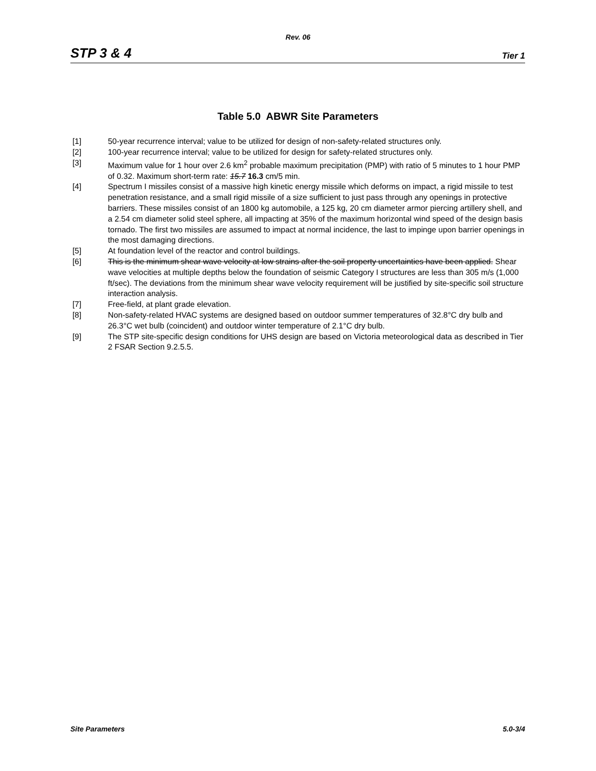Rev. 06
STP 3 & 4 Tier 1
Table 5.0 ABWR Site Parameters
[1] 50-year recurrence interval; value to be utilized for design of non-safety-related structures only.
[2] 100-year recurrence interval; value to be utilized for design for safety-related structures only.
[3] Maximum value for 1 hour over 2.6 km<sup>2</sup> probable maximum precipitation (PMP) with ratio of 5 minutes to 1 hour PMP of 0.32. Maximum short-term rate: 15.7 16.3 cm/5 min.
[4] Spectrum I missiles consist of a massive high kinetic energy missile which deforms on impact, a rigid missile to test penetration resistance, and a small rigid missile of a size sufficient to just pass through any openings in protective barriers. These missiles consist of an 1800 kg automobile, a 125 kg, 20 cm diameter armor piercing artillery shell, and a 2.54 cm diameter solid steel sphere, all impacting at 35% of the maximum horizontal wind speed of the design basis tornado. The first two missiles are assumed to impact at normal incidence, the last to impinge upon barrier openings in the most damaging directions.
[5] At foundation level of the reactor and control buildings.
[6] This is the minimum shear wave velocity at low strains after the soil property uncertainties have been applied. Shear wave velocities at multiple depths below the foundation of seismic Category I structures are less than 305 m/s (1,000 ft/sec). The deviations from the minimum shear wave velocity requirement will be justified by site-specific soil structure interaction analysis.
[7] Free-field, at plant grade elevation.
[8] Non-safety-related HVAC systems are designed based on outdoor summer temperatures of 32.8°C dry bulb and 26.3°C wet bulb (coincident) and outdoor winter temperature of 2.1°C dry bulb.
[9] The STP site-specific design conditions for UHS design are based on Victoria meteorological data as described in Tier 2 FSAR Section 9.2.5.5.
Site Parameters 5.0-3/4